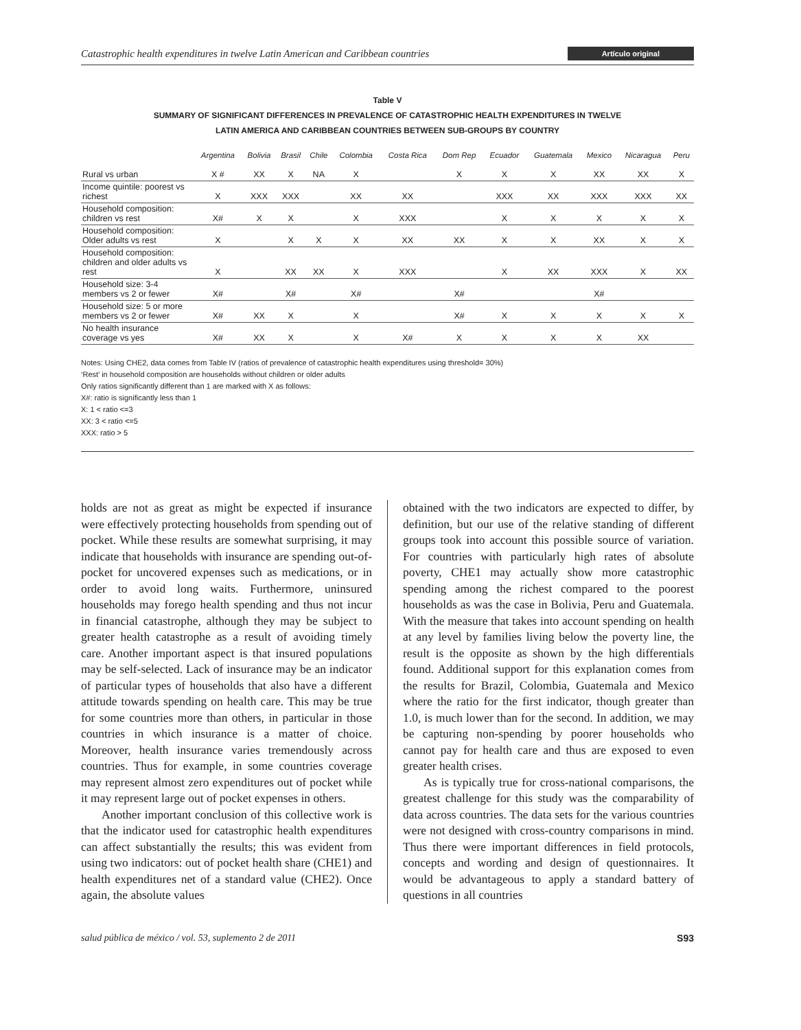Catastrophic health expenditures in twelve Latin American and Caribbean countries Artículo original
Table V
SUMMARY OF SIGNIFICANT DIFFERENCES IN PREVALENCE OF CATASTROPHIC HEALTH EXPENDITURES IN TWELVE
LATIN AMERICA AND CARIBBEAN COUNTRIES BETWEEN SUB-GROUPS BY COUNTRY
| | Argentina | Bolivia | Brasil | Chile | Colombia | Costa Rica | Dom Rep | Ecuador | Guatemala | Mexico | Nicaragua | Peru |
| --- | --- | --- | --- | --- | --- | --- | --- | --- | --- | --- | --- | --- |
| Rural vs urban | X # | XX | X | NA | X | | X | X | X | XX | XX | X |
| Income quintile: poorest vs richest | X | XXX | XXX | | XX | XX | | XXX | XX | XXX | XXX | XX |
| Household composition: children vs rest | X# | X | X | | X | XXX | | X | X | X | X | X |
| Household composition: Older adults vs rest | X | | X | X | X | XX | XX | X | X | XX | X | X |
| Household composition: children and older adults vs rest | X | | XX | XX | X | XXX | | X | XX | XXX | X | XX |
| Household size: 3-4 members vs 2 or fewer | X# | | X# | | X# | | X# | | | X# | | |
| Household size: 5 or more members vs 2 or fewer | X# | XX | X | | X | | X# | X | X | X | X | X |
| No health insurance coverage vs yes | X# | XX | X | | X | X# | X | X | X | X | XX | |
Notes: Using CHE2, data comes from Table IV (ratios of prevalence of catastrophic health expenditures using threshold= 30%)
‘Rest’ in household composition are households without children or older adults
Only ratios significantly different than 1 are marked with X as follows:
X#: ratio is significantly less than 1
X: 1 < ratio <=3
XX: 3 < ratio <=5
XXX: ratio > 5
holds are not as great as might be expected if insurance were effectively protecting households from spending out of pocket. While these results are somewhat surprising, it may indicate that households with insurance are spending out-of-pocket for uncovered expenses such as medications, or in order to avoid long waits. Furthermore, uninsured households may forego health spending and thus not incur in financial catastrophe, although they may be subject to greater health catastrophe as a result of avoiding timely care. Another important aspect is that insured populations may be self-selected. Lack of insurance may be an indicator of particular types of households that also have a different attitude towards spending on health care. This may be true for some countries more than others, in particular in those countries in which insurance is a matter of choice. Moreover, health insurance varies tremendously across countries. Thus for example, in some countries coverage may represent almost zero expenditures out of pocket while it may represent large out of pocket expenses in others.
Another important conclusion of this collective work is that the indicator used for catastrophic health expenditures can affect substantially the results; this was evident from using two indicators: out of pocket health share (CHE1) and health expenditures net of a standard value (CHE2). Once again, the absolute values
obtained with the two indicators are expected to differ, by definition, but our use of the relative standing of different groups took into account this possible source of variation. For countries with particularly high rates of absolute poverty, CHE1 may actually show more catastrophic spending among the richest compared to the poorest households as was the case in Bolivia, Peru and Guatemala. With the measure that takes into account spending on health at any level by families living below the poverty line, the result is the opposite as shown by the high differentials found. Additional support for this explanation comes from the results for Brazil, Colombia, Guatemala and Mexico where the ratio for the first indicator, though greater than 1.0, is much lower than for the second. In addition, we may be capturing non-spending by poorer households who cannot pay for health care and thus are exposed to even greater health crises.
As is typically true for cross-national comparisons, the greatest challenge for this study was the comparability of data across countries. The data sets for the various countries were not designed with cross-country comparisons in mind. Thus there were important differences in field protocols, concepts and wording and design of questionnaires. It would be advantageous to apply a standard battery of questions in all countries
salud pública de méxico / vol. 53, suplemento 2 de 2011 S93